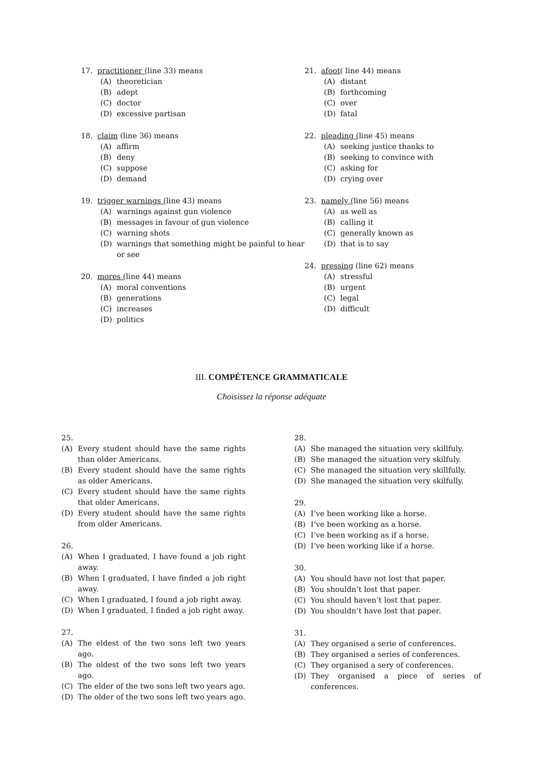17. practitioner (line 33) means
(A) theoretician
(B) adept
(C) doctor
(D) excessive partisan
18. claim (line 36) means
(A) affirm
(B) deny
(C) suppose
(D) demand
19. trigger warnings (line 43) means
(A) warnings against gun violence
(B) messages in favour of gun violence
(C) warning shots
(D) warnings that something might be painful to hear or see
20. mores (line 44) means
(A) moral conventions
(B) generations
(C) increases
(D) politics
21. afoot( line 44) means
(A) distant
(B) forthcoming
(C) over
(D) fatal
22. pleading (line 45) means
(A) seeking justice thanks to
(B) seeking to convince with
(C) asking for
(D) crying over
23. namely (line 56) means
(A) as well as
(B) calling it
(C) generally known as
(D) that is to say
24. pressing (line 62) means
(A) stressful
(B) urgent
(C) legal
(D) difficult
III. COMPÉTENCE GRAMMATICALE
Choisissez la réponse adéquate
25.
(A) Every student should have the same rights than older Americans.
(B) Every student should have the same rights as older Americans.
(C) Every student should have the same rights that older Americans.
(D) Every student should have the same rights from older Americans.
26.
(A) When I graduated, I have found a job right away.
(B) When I graduated, I have finded a job right away.
(C) When I graduated, I found a job right away.
(D) When I graduated, I finded a job right away.
27.
(A) The eldest of the two sons left two years ago.
(B) The oldest of the two sons left two years ago.
(C) The elder of the two sons left two years ago.
(D) The older of the two sons left two years ago.
28.
(A) She managed the situation very skillfuly.
(B) She managed the situation very skilfuly.
(C) She managed the situation very skillfully.
(D) She managed the situation very skilfully.
29.
(A) I’ve been working like a horse.
(B) I’ve been working as a horse.
(C) I’ve been working as if a horse.
(D) I’ve been working like if a horse.
30.
(A) You should have not lost that paper.
(B) You shouldn’t lost that paper.
(C) You should haven’t lost that paper.
(D) You shouldn’t have lost that paper.
31.
(A) They organised a serie of conferences.
(B) They organised a series of conferences.
(C) They organised a sery of conferences.
(D) They organised a piece of series of conferences.